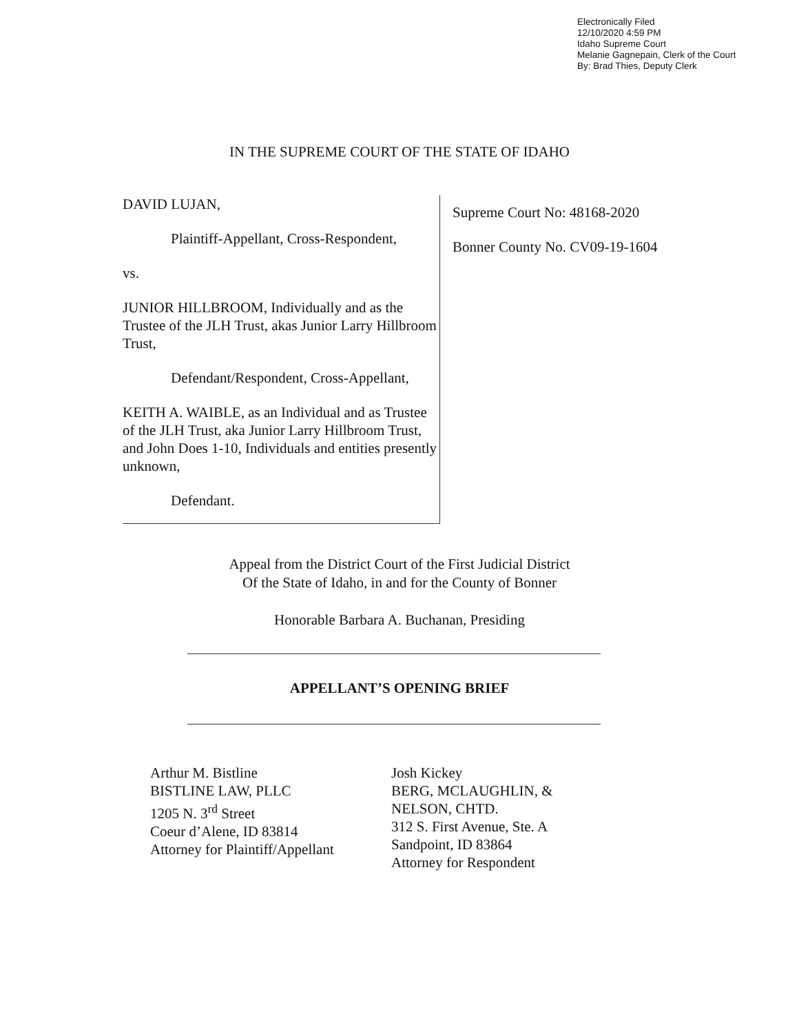Electronically Filed
12/10/2020 4:59 PM
Idaho Supreme Court
Melanie Gagnepain, Clerk of the Court
By: Brad Thies, Deputy Clerk
IN THE SUPREME COURT OF THE STATE OF IDAHO
DAVID LUJAN,
Plaintiff-Appellant, Cross-Respondent,
vs.
JUNIOR HILLBROOM, Individually and as the Trustee of the JLH Trust, akas Junior Larry Hillbroom Trust,
Defendant/Respondent, Cross-Appellant,
KEITH A. WAIBLE, as an Individual and as Trustee of the JLH Trust, aka Junior Larry Hillbroom Trust, and John Does 1-10, Individuals and entities presently unknown,
Defendant.
Supreme Court No: 48168-2020
Bonner County No. CV09-19-1604
Appeal from the District Court of the First Judicial District
Of the State of Idaho, in and for the County of Bonner
Honorable Barbara A. Buchanan, Presiding
APPELLANT’S OPENING BRIEF
Arthur M. Bistline
BISTLINE LAW, PLLC
1205 N. 3<sup>rd</sup> Street
Coeur d’Alene, ID 83814
Attorney for Plaintiff/Appellant
Josh Kickey
BERG, MCLAUGHLIN, &
NELSON, CHTD.
312 S. First Avenue, Ste. A
Sandpoint, ID 83864
Attorney for Respondent